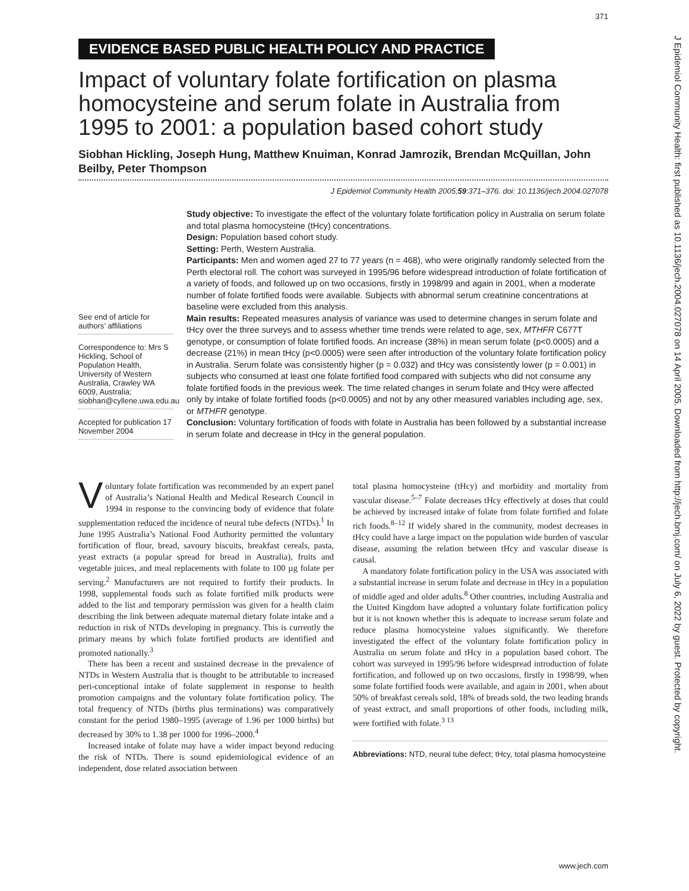371
EVIDENCE BASED PUBLIC HEALTH POLICY AND PRACTICE
Impact of voluntary folate fortification on plasma homocysteine and serum folate in Australia from 1995 to 2001: a population based cohort study
Siobhan Hickling, Joseph Hung, Matthew Knuiman, Konrad Jamrozik, Brendan McQuillan, John Beilby, Peter Thompson
J Epidemiol Community Health 2005;59:371–376. doi: 10.1136/jech.2004.027078
See end of article for authors’ affiliations
Correspondence to: Mrs S Hickling, School of Population Health, University of Western Australia, Crawley WA 6009, Australia; siobhan@cyllene.uwa.edu.au
Accepted for publication 17 November 2004
Study objective: To investigate the effect of the voluntary folate fortification policy in Australia on serum folate and total plasma homocysteine (tHcy) concentrations.
Design: Population based cohort study.
Setting: Perth, Western Australia.
Participants: Men and women aged 27 to 77 years (n = 468), who were originally randomly selected from the Perth electoral roll. The cohort was surveyed in 1995/96 before widespread introduction of folate fortification of a variety of foods, and followed up on two occasions, firstly in 1998/99 and again in 2001, when a moderate number of folate fortified foods were available. Subjects with abnormal serum creatinine concentrations at baseline were excluded from this analysis.
Main results: Repeated measures analysis of variance was used to determine changes in serum folate and tHcy over the three surveys and to assess whether time trends were related to age, sex, MTHFR C677T genotype, or consumption of folate fortified foods. An increase (38%) in mean serum folate (p<0.0005) and a decrease (21%) in mean tHcy (p<0.0005) were seen after introduction of the voluntary folate fortification policy in Australia. Serum folate was consistently higher (p = 0.032) and tHcy was consistently lower (p = 0.001) in subjects who consumed at least one folate fortified food compared with subjects who did not consume any folate fortified foods in the previous week. The time related changes in serum folate and tHcy were affected only by intake of folate fortified foods (p<0.0005) and not by any other measured variables including age, sex, or MTHFR genotype.
Conclusion: Voluntary fortification of foods with folate in Australia has been followed by a substantial increase in serum folate and decrease in tHcy in the general population.
Voluntary folate fortification was recommended by an expert panel of Australia’s National Health and Medical Research Council in 1994 in response to the convincing body of evidence that folate supplementation reduced the incidence of neural tube defects (NTDs).<sup>1</sup> In June 1995 Australia’s National Food Authority permitted the voluntary fortification of flour, bread, savoury biscuits, breakfast cereals, pasta, yeast extracts (a popular spread for bread in Australia), fruits and vegetable juices, and meal replacements with folate to 100 µg folate per serving.<sup>2</sup> Manufacturers are not required to fortify their products. In 1998, supplemental foods such as folate fortified milk products were added to the list and temporary permission was given for a health claim describing the link between adequate maternal dietary folate intake and a reduction in risk of NTDs developing in pregnancy. This is currently the primary means by which folate fortified products are identified and promoted nationally.<sup>3</sup>
There has been a recent and sustained decrease in the prevalence of NTDs in Western Australia that is thought to be attributable to increased peri-conceptional intake of folate supplement in response to health promotion campaigns and the voluntary folate fortification policy. The total frequency of NTDs (births plus terminations) was comparatively constant for the period 1980–1995 (average of 1.96 per 1000 births) but decreased by 30% to 1.38 per 1000 for 1996–2000.<sup>4</sup>
Increased intake of folate may have a wider impact beyond reducing the risk of NTDs. There is sound epidemiological evidence of an independent, dose related association between
total plasma homocysteine (tHcy) and morbidity and mortality from vascular disease.<sup>5–7</sup> Folate decreases tHcy effectively at doses that could be achieved by increased intake of folate from folate fortified and folate rich foods.<sup>8–12</sup> If widely shared in the community, modest decreases in tHcy could have a large impact on the population wide burden of vascular disease, assuming the relation between tHcy and vascular disease is causal.
A mandatory folate fortification policy in the USA was associated with a substantial increase in serum folate and decrease in tHcy in a population of middle aged and older adults.<sup>8</sup> Other countries, including Australia and the United Kingdom have adopted a voluntary folate fortification policy but it is not known whether this is adequate to increase serum folate and reduce plasma homocysteine values significantly. We therefore investigated the effect of the voluntary folate fortification policy in Australia on serum folate and tHcy in a population based cohort. The cohort was surveyed in 1995/96 before widespread introduction of folate fortification, and followed up on two occasions, firstly in 1998/99, when some folate fortified foods were available, and again in 2001, when about 50% of breakfast cereals sold, 18% of breads sold, the two leading brands of yeast extract, and small proportions of other foods, including milk, were fortified with folate.<sup>3 13</sup>
Abbreviations: NTD, neural tube defect; tHcy, total plasma homocysteine
www.jech.com
J Epidemiol Community Health: first published as 10.1136/jech.2004.027078 on 14 April 2005. Downloaded from http://jech.bmj.com/ on July 6, 2022 by guest. Protected by copyright.